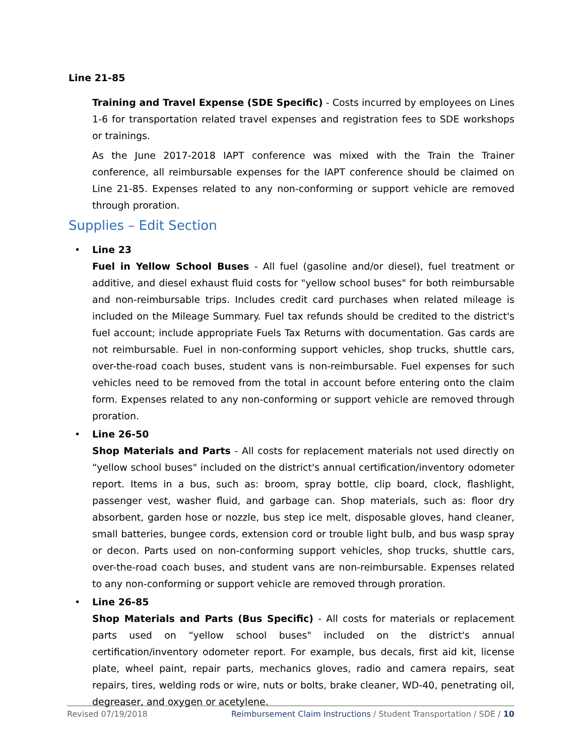Line 21-85
Training and Travel Expense (SDE Specific) - Costs incurred by employees on Lines 1-6 for transportation related travel expenses and registration fees to SDE workshops or trainings.
As the June 2017-2018 IAPT conference was mixed with the Train the Trainer conference, all reimbursable expenses for the IAPT conference should be claimed on Line 21-85. Expenses related to any non-conforming or support vehicle are removed through proration.
Supplies – Edit Section
• Line 23
Fuel in Yellow School Buses - All fuel (gasoline and/or diesel), fuel treatment or additive, and diesel exhaust fluid costs for "yellow school buses" for both reimbursable and non-reimbursable trips. Includes credit card purchases when related mileage is included on the Mileage Summary. Fuel tax refunds should be credited to the district's fuel account; include appropriate Fuels Tax Returns with documentation. Gas cards are not reimbursable. Fuel in non-conforming support vehicles, shop trucks, shuttle cars, over-the-road coach buses, student vans is non-reimbursable. Fuel expenses for such vehicles need to be removed from the total in account before entering onto the claim form. Expenses related to any non-conforming or support vehicle are removed through proration.
• Line 26-50
Shop Materials and Parts - All costs for replacement materials not used directly on “yellow school buses" included on the district's annual certification/inventory odometer report. Items in a bus, such as: broom, spray bottle, clip board, clock, flashlight, passenger vest, washer fluid, and garbage can. Shop materials, such as: floor dry absorbent, garden hose or nozzle, bus step ice melt, disposable gloves, hand cleaner, small batteries, bungee cords, extension cord or trouble light bulb, and bus wasp spray or decon. Parts used on non-conforming support vehicles, shop trucks, shuttle cars, over-the-road coach buses, and student vans are non-reimbursable. Expenses related to any non-conforming or support vehicle are removed through proration.
• Line 26-85
Shop Materials and Parts (Bus Specific) - All costs for materials or replacement parts used on “yellow school buses" included on the district's annual certification/inventory odometer report. For example, bus decals, first aid kit, license plate, wheel paint, repair parts, mechanics gloves, radio and camera repairs, seat repairs, tires, welding rods or wire, nuts or bolts, brake cleaner, WD-40, penetrating oil, degreaser, and oxygen or acetylene.
Revised 07/19/2018 Reimbursement Claim Instructions / Student Transportation / SDE / 10